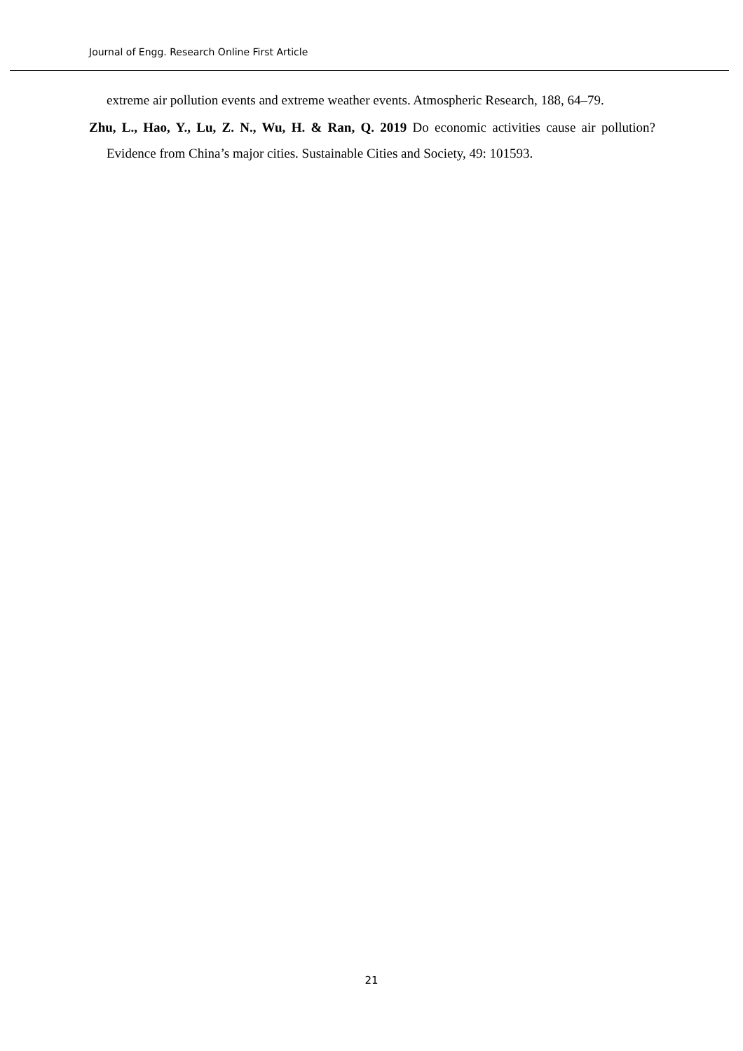Journal of Engg. Research Online First Article
extreme air pollution events and extreme weather events. Atmospheric Research, 188, 64–79.
Zhu, L., Hao, Y., Lu, Z. N., Wu, H. & Ran, Q. 2019 Do economic activities cause air pollution? Evidence from China’s major cities. Sustainable Cities and Society, 49: 101593.
21